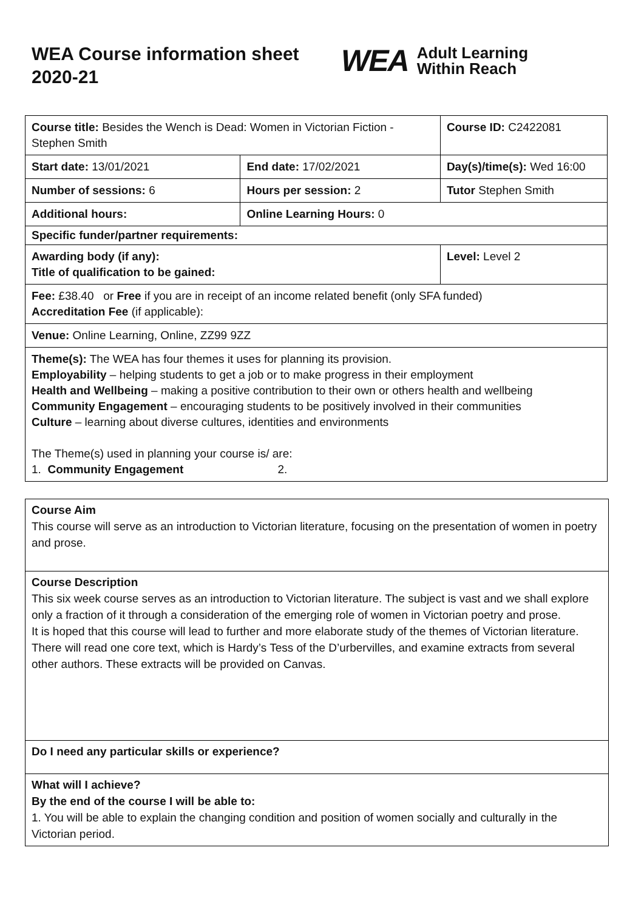WEA Course information sheet 2020-21
WEA Adult Learning
Within Reach
| Course title: Besides the Wench is Dead: Women in Victorian Fiction - Stephen Smith | | Course ID: C2422081 |
| Start date: 13/01/2021 | End date: 17/02/2021 | Day(s)/time(s): Wed 16:00 |
| Number of sessions: 6 | Hours per session: 2 | Tutor Stephen Smith |
| Additional hours: | Online Learning Hours: 0 | |
| Specific funder/partner requirements: | | |
| Awarding body (if any): Title of qualification to be gained: | | Level: Level 2 |
| Fee: £38.40 or Free if you are in receipt of an income related benefit (only SFA funded) Accreditation Fee (if applicable): | | |
| Venue: Online Learning, Online, ZZ99 9ZZ | | |
| Theme(s): The WEA has four themes it uses for planning its provision. Employability – helping students to get a job or to make progress in their employment Health and Wellbeing – making a positive contribution to their own or others health and wellbeing Community Engagement – encouraging students to be positively involved in their communities Culture – learning about diverse cultures, identities and environments The Theme(s) used in planning your course is/ are: 1. Community Engagement 2. | | |
Course Aim
This course will serve as an introduction to Victorian literature, focusing on the presentation of women in poetry and prose.
Course Description
This six week course serves as an introduction to Victorian literature. The subject is vast and we shall explore only a fraction of it through a consideration of the emerging role of women in Victorian poetry and prose.
It is hoped that this course will lead to further and more elaborate study of the themes of Victorian literature.
There will read one core text, which is Hardy’s Tess of the D’urbervilles, and examine extracts from several other authors. These extracts will be provided on Canvas.
Do I need any particular skills or experience?
What will I achieve?
By the end of the course I will be able to:
1. You will be able to explain the changing condition and position of women socially and culturally in the Victorian period.